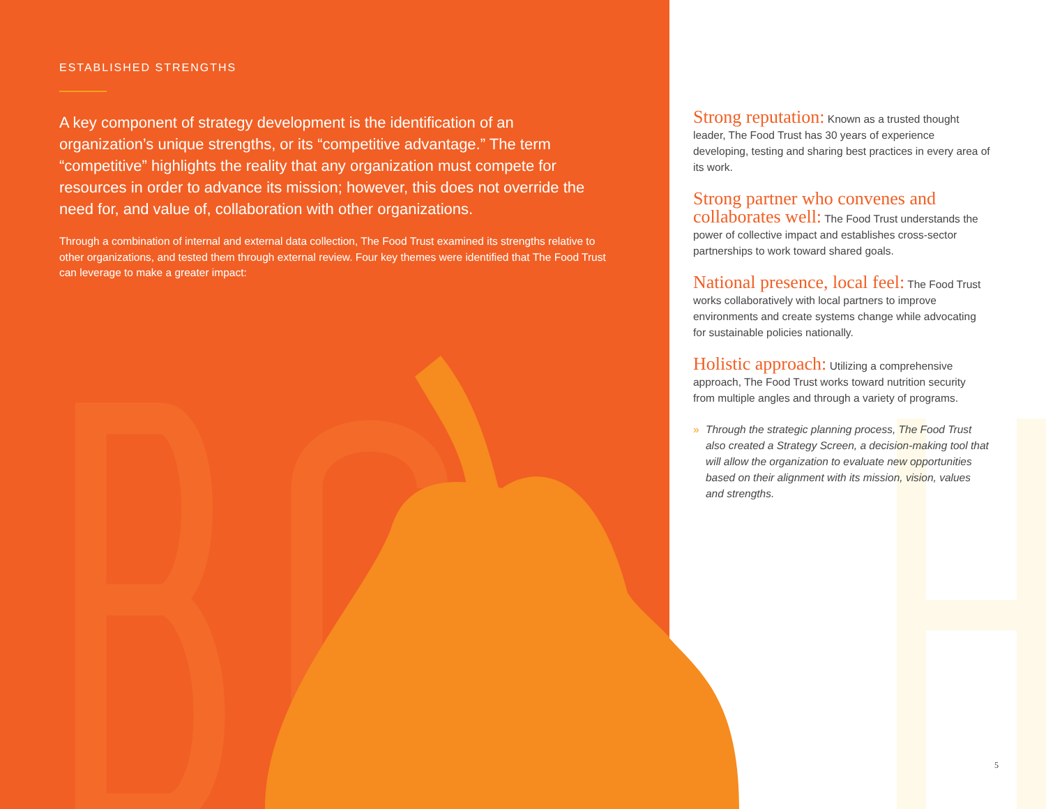ESTABLISHED STRENGTHS
A key component of strategy development is the identification of an organization’s unique strengths, or its “competitive advantage.” The term “competitive” highlights the reality that any organization must compete for resources in order to advance its mission; however, this does not override the need for, and value of, collaboration with other organizations.
Through a combination of internal and external data collection, The Food Trust examined its strengths relative to other organizations, and tested them through external review. Four key themes were identified that The Food Trust can leverage to make a greater impact:
Strong reputation: Known as a trusted thought leader, The Food Trust has 30 years of experience developing, testing and sharing best practices in every area of its work.
Strong partner who convenes and collaborates well: The Food Trust understands the power of collective impact and establishes cross-sector partnerships to work toward shared goals.
National presence, local feel: The Food Trust works collaboratively with local partners to improve environments and create systems change while advocating for sustainable policies nationally.
Holistic approach: Utilizing a comprehensive approach, The Food Trust works toward nutrition security from multiple angles and through a variety of programs.
» Through the strategic planning process, The Food Trust also created a Strategy Screen, a decision-making tool that will allow the organization to evaluate new opportunities based on their alignment with its mission, vision, values and strengths.
5